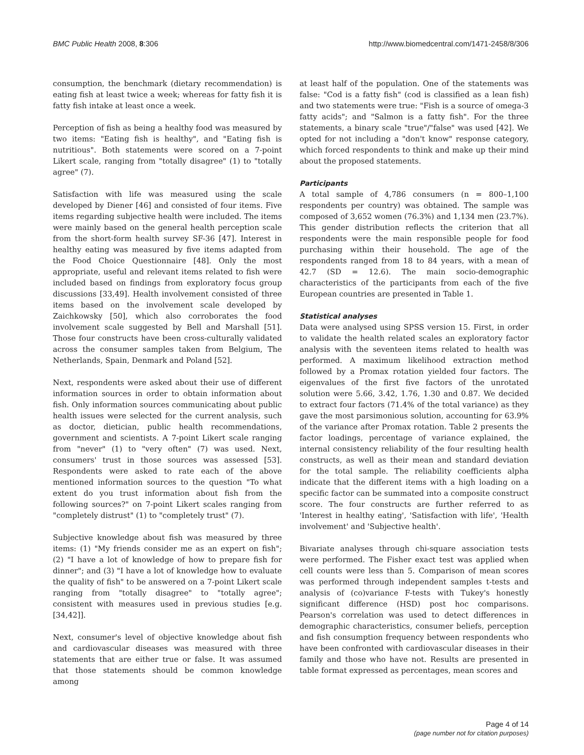BMC Public Health 2008, 8:306 http://www.biomedcentral.com/1471-2458/8/306
consumption, the benchmark (dietary recommendation) is eating fish at least twice a week; whereas for fatty fish it is fatty fish intake at least once a week.
Perception of fish as being a healthy food was measured by two items: "Eating fish is healthy", and "Eating fish is nutritious". Both statements were scored on a 7-point Likert scale, ranging from "totally disagree" (1) to "totally agree" (7).
Satisfaction with life was measured using the scale developed by Diener [46] and consisted of four items. Five items regarding subjective health were included. The items were mainly based on the general health perception scale from the short-form health survey SF-36 [47]. Interest in healthy eating was measured by five items adapted from the Food Choice Questionnaire [48]. Only the most appropriate, useful and relevant items related to fish were included based on findings from exploratory focus group discussions [33,49]. Health involvement consisted of three items based on the involvement scale developed by Zaichkowsky [50], which also corroborates the food involvement scale suggested by Bell and Marshall [51]. Those four constructs have been cross-culturally validated across the consumer samples taken from Belgium, The Netherlands, Spain, Denmark and Poland [52].
Next, respondents were asked about their use of different information sources in order to obtain information about fish. Only information sources communicating about public health issues were selected for the current analysis, such as doctor, dietician, public health recommendations, government and scientists. A 7-point Likert scale ranging from "never" (1) to "very often" (7) was used. Next, consumers' trust in those sources was assessed [53]. Respondents were asked to rate each of the above mentioned information sources to the question "To what extent do you trust information about fish from the following sources?" on 7-point Likert scales ranging from "completely distrust" (1) to "completely trust" (7).
Subjective knowledge about fish was measured by three items: (1) "My friends consider me as an expert on fish"; (2) "I have a lot of knowledge of how to prepare fish for dinner"; and (3) "I have a lot of knowledge how to evaluate the quality of fish" to be answered on a 7-point Likert scale ranging from "totally disagree" to "totally agree"; consistent with measures used in previous studies [e.g. [34,42]].
Next, consumer's level of objective knowledge about fish and cardiovascular diseases was measured with three statements that are either true or false. It was assumed that those statements should be common knowledge among
at least half of the population. One of the statements was false: "Cod is a fatty fish" (cod is classified as a lean fish) and two statements were true: "Fish is a source of omega-3 fatty acids"; and "Salmon is a fatty fish". For the three statements, a binary scale "true"/"false" was used [42]. We opted for not including a "don't know" response category, which forced respondents to think and make up their mind about the proposed statements.
Participants
A total sample of 4,786 consumers (n = 800–1,100 respondents per country) was obtained. The sample was composed of 3,652 women (76.3%) and 1,134 men (23.7%). This gender distribution reflects the criterion that all respondents were the main responsible people for food purchasing within their household. The age of the respondents ranged from 18 to 84 years, with a mean of 42.7 (SD = 12.6). The main socio-demographic characteristics of the participants from each of the five European countries are presented in Table 1.
Statistical analyses
Data were analysed using SPSS version 15. First, in order to validate the health related scales an exploratory factor analysis with the seventeen items related to health was performed. A maximum likelihood extraction method followed by a Promax rotation yielded four factors. The eigenvalues of the first five factors of the unrotated solution were 5.66, 3.42, 1.76, 1.30 and 0.87. We decided to extract four factors (71.4% of the total variance) as they gave the most parsimonious solution, accounting for 63.9% of the variance after Promax rotation. Table 2 presents the factor loadings, percentage of variance explained, the internal consistency reliability of the four resulting health constructs, as well as their mean and standard deviation for the total sample. The reliability coefficients alpha indicate that the different items with a high loading on a specific factor can be summated into a composite construct score. The four constructs are further referred to as 'Interest in healthy eating', 'Satisfaction with life', 'Health involvement' and 'Subjective health'.
Bivariate analyses through chi-square association tests were performed. The Fisher exact test was applied when cell counts were less than 5. Comparison of mean scores was performed through independent samples t-tests and analysis of (co)variance F-tests with Tukey's honestly significant difference (HSD) post hoc comparisons. Pearson's correlation was used to detect differences in demographic characteristics, consumer beliefs, perception and fish consumption frequency between respondents who have been confronted with cardiovascular diseases in their family and those who have not. Results are presented in table format expressed as percentages, mean scores and
Page 4 of 14
(page number not for citation purposes)